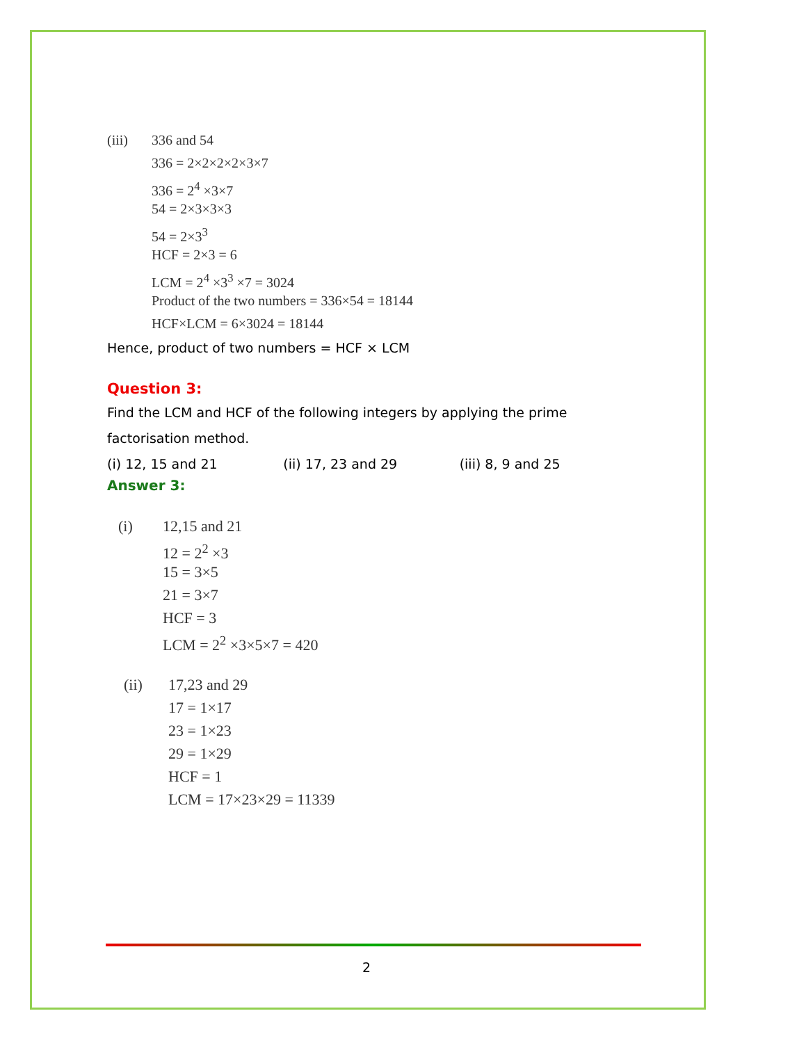(iii) 336 and 54
336 = 2×2×2×2×3×7
336 = 2<sup>4</sup> ×3×7
54 = 2×3×3×3
54 = 2×3<sup>3</sup>
HCF = 2×3 = 6
LCM = 2<sup>4</sup> ×3<sup>3</sup> ×7 = 3024
Product of the two numbers = 336×54 = 18144
HCF×LCM = 6×3024 = 18144
Hence, product of two numbers = HCF × LCM
Question 3:
Find the LCM and HCF of the following integers by applying the prime factorisation method.
(i) 12, 15 and 21 (ii) 17, 23 and 29 (iii) 8, 9 and 25
Answer 3:
(i) 12,15 and 21
12 = 2<sup>2</sup> ×3
15 = 3×5
21 = 3×7
HCF = 3
LCM = 2<sup>2</sup> ×3×5×7 = 420
(ii) 17,23 and 29
17 = 1×17
23 = 1×23
29 = 1×29
HCF = 1
LCM = 17×23×29 = 11339
2